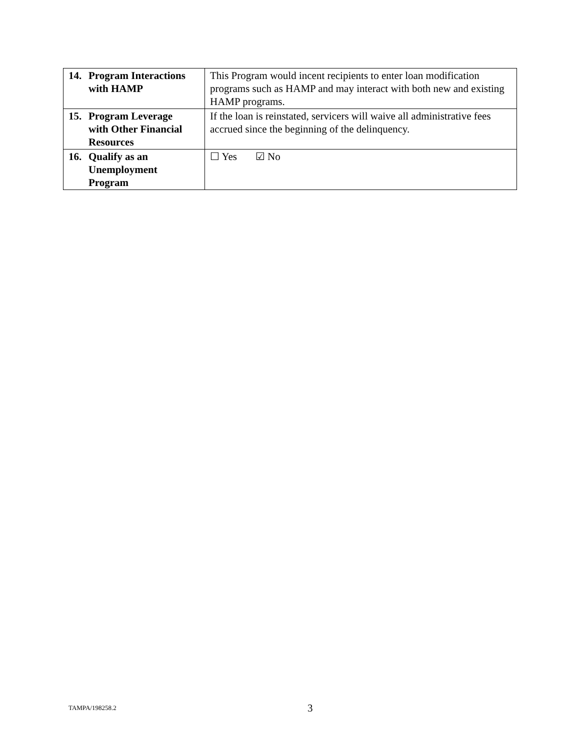| 14. Program Interactions with HAMP | This Program would incent recipients to enter loan modification programs such as HAMP and may interact with both new and existing HAMP programs. |
| 15. Program Leverage with Other Financial Resources | If the loan is reinstated, servicers will waive all administrative fees accrued since the beginning of the delinquency. |
| 16. Qualify as an Unemployment Program | ☐ Yes ☑ No |
TAMPA/198258.2 3